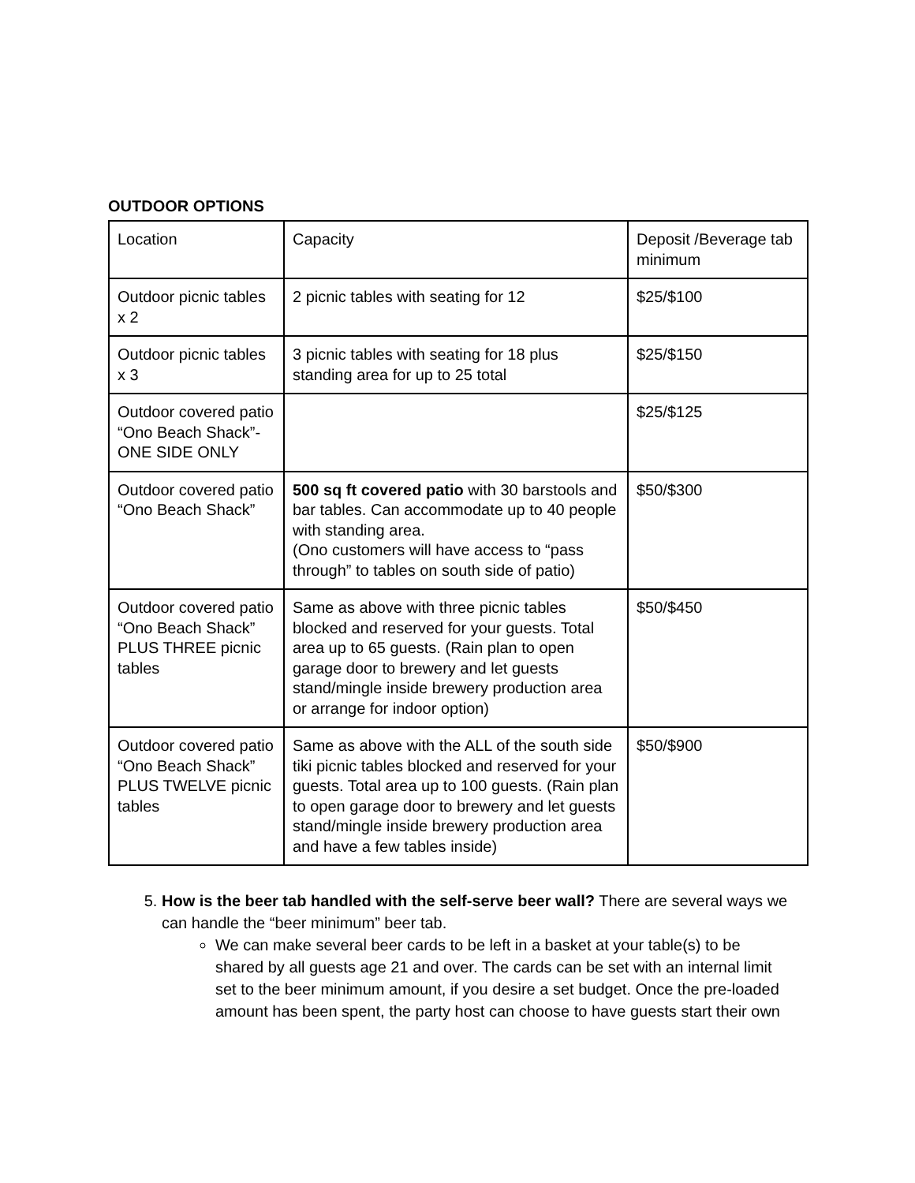OUTDOOR OPTIONS
| Location | Capacity | Deposit /Beverage tab minimum |
| Outdoor picnic tables x 2 | 2 picnic tables with seating for 12 | $25/$100 |
| Outdoor picnic tables x 3 | 3 picnic tables with seating for 18 plus standing area for up to 25 total | $25/$150 |
| Outdoor covered patio “Ono Beach Shack”- ONE SIDE ONLY | | $25/$125 |
| Outdoor covered patio “Ono Beach Shack” | 500 sq ft covered patio with 30 barstools and bar tables. Can accommodate up to 40 people with standing area. (Ono customers will have access to “pass through” to tables on south side of patio) | $50/$300 |
| Outdoor covered patio “Ono Beach Shack” PLUS THREE picnic tables | Same as above with three picnic tables blocked and reserved for your guests. Total area up to 65 guests. (Rain plan to open garage door to brewery and let guests stand/mingle inside brewery production area or arrange for indoor option) | $50/$450 |
| Outdoor covered patio “Ono Beach Shack” PLUS TWELVE picnic tables | Same as above with the ALL of the south side tiki picnic tables blocked and reserved for your guests. Total area up to 100 guests. (Rain plan to open garage door to brewery and let guests stand/mingle inside brewery production area and have a few tables inside) | $50/$900 |
5. How is the beer tab handled with the self-serve beer wall? There are several ways we can handle the “beer minimum” beer tab.
We can make several beer cards to be left in a basket at your table(s) to be shared by all guests age 21 and over. The cards can be set with an internal limit set to the beer minimum amount, if you desire a set budget. Once the pre-loaded amount has been spent, the party host can choose to have guests start their own